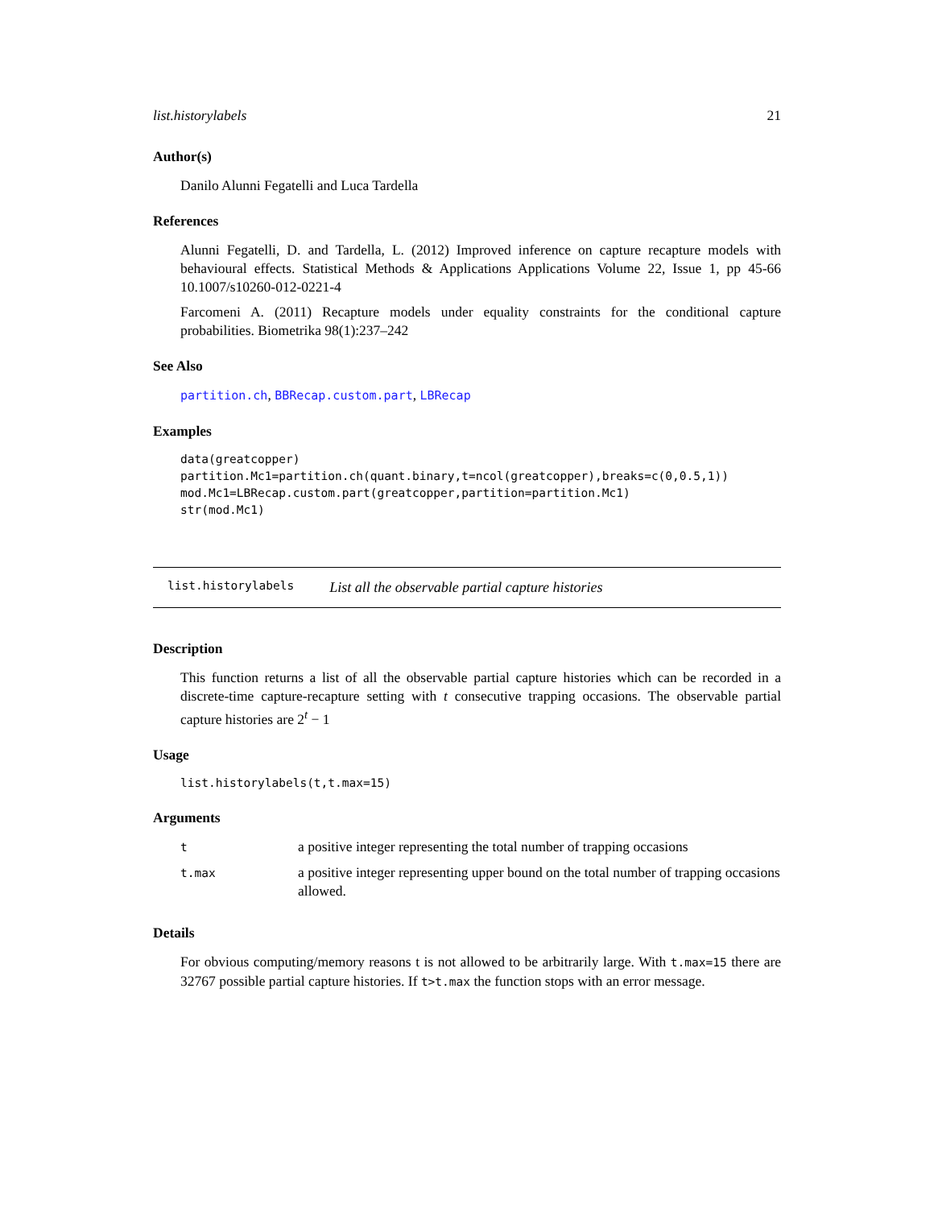list.historylabels 21
Author(s)
Danilo Alunni Fegatelli and Luca Tardella
References
Alunni Fegatelli, D. and Tardella, L. (2012) Improved inference on capture recapture models with behavioural effects. Statistical Methods & Applications Applications Volume 22, Issue 1, pp 45-66 10.1007/s10260-012-0221-4
Farcomeni A. (2011) Recapture models under equality constraints for the conditional capture probabilities. Biometrika 98(1):237–242
See Also
partition.ch, BBRecap.custom.part, LBRecap
Examples
data(greatcopper)
partition.Mc1=partition.ch(quant.binary,t=ncol(greatcopper),breaks=c(0,0.5,1))
mod.Mc1=LBRecap.custom.part(greatcopper,partition=partition.Mc1)
str(mod.Mc1)
list.historylabels List all the observable partial capture histories
Description
This function returns a list of all the observable partial capture histories which can be recorded in a discrete-time capture-recapture setting with t consecutive trapping occasions. The observable partial capture histories are 2<sup>t</sup> − 1
Usage
list.historylabels(t,t.max=15)
Arguments
| t | a positive integer representing the total number of trapping occasions |
| t.max | a positive integer representing upper bound on the total number of trapping occasions allowed. |
Details
For obvious computing/memory reasons t is not allowed to be arbitrarily large. With t.max=15 there are 32767 possible partial capture histories. If t>t.max the function stops with an error message.